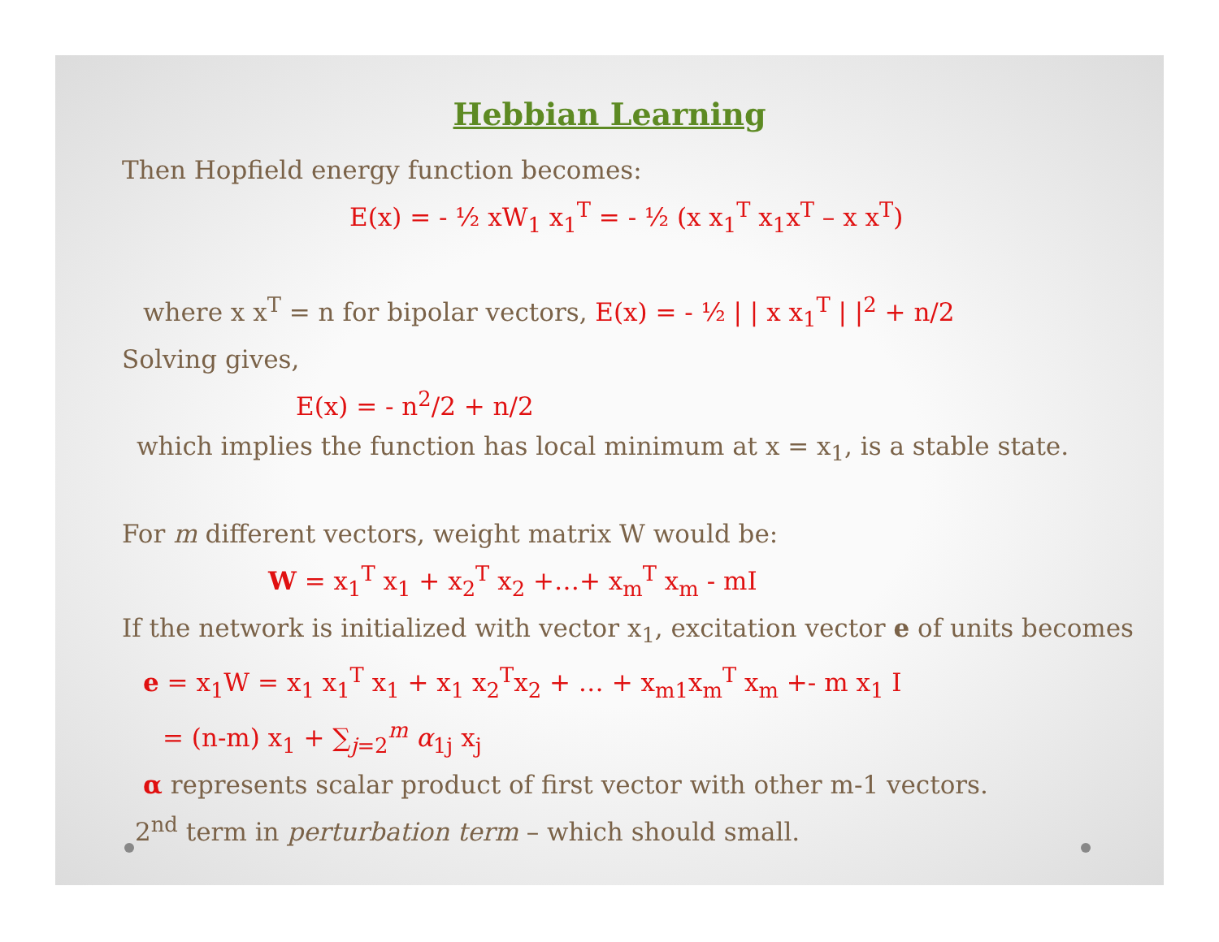Hebbian Learning
Then Hopfield energy function becomes:
E(x) = - ½ xW<sub>1</sub> x<sub>1</sub><sup>T</sup> = - ½ (x x<sub>1</sub><sup>T</sup> x<sub>1</sub>x<sup>T</sup> – x x<sup>T</sup>)
where x x<sup>T</sup> = n for bipolar vectors, E(x) = - ½ | | x x<sub>1</sub><sup>T</sup> | |<sup>2</sup> + n/2
Solving gives,
E(x) = - n<sup>2</sup>/2 + n/2
which implies the function has local minimum at x = x<sub>1</sub>, is a stable state.
For m different vectors, weight matrix W would be:
W = x<sub>1</sub><sup>T</sup> x<sub>1</sub> + x<sub>2</sub><sup>T</sup> x<sub>2</sub> +…+ x<sub>m</sub><sup>T</sup> x<sub>m</sub> - mI
If the network is initialized with vector x<sub>1</sub>, excitation vector e of units becomes
e = x<sub>1</sub>W = x<sub>1</sub> x<sub>1</sub><sup>T</sup> x<sub>1</sub> + x<sub>1</sub> x<sub>2</sub><sup>T</sup>x<sub>2</sub> + … + x<sub>m1</sub>x<sub>m</sub><sup>T</sup> x<sub>m</sub> +- m x<sub>1</sub> I
= (n-m) x<sub>1</sub> + ∑<sub>j=2</sub><sup>m</sup> α<sub>1j</sub> x<sub>j</sub>
α represents scalar product of first vector with other m-1 vectors.
2<sup>nd</sup> term in perturbation term – which should small.